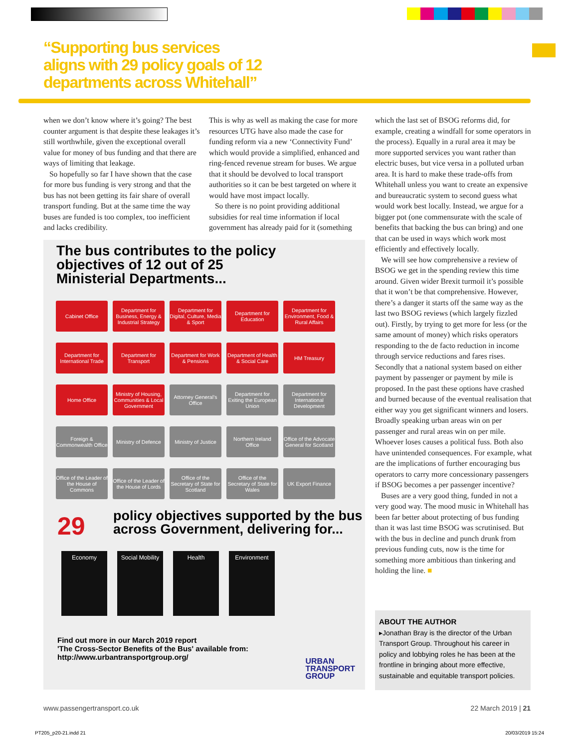“Supporting bus services
aligns with 29 policy goals of 12
departments across Whitehall”
when we don’t know where it’s going? The best counter argument is that despite these leakages it’s still worthwhile, given the exceptional overall value for money of bus funding and that there are ways of limiting that leakage.
So hopefully so far I have shown that the case for more bus funding is very strong and that the bus has not been getting its fair share of overall transport funding. But at the same time the way buses are funded is too complex, too inefficient and lacks credibility.
This is why as well as making the case for more resources UTG have also made the case for funding reform via a new ‘Connectivity Fund’ which would provide a simplified, enhanced and ring-fenced revenue stream for buses. We argue that it should be devolved to local transport authorities so it can be best targeted on where it would have most impact locally.
So there is no point providing additional subsidies for real time information if local government has already paid for it (something
which the last set of BSOG reforms did, for example, creating a windfall for some operators in the process). Equally in a rural area it may be more supported services you want rather than electric buses, but vice versa in a polluted urban area. It is hard to make these trade-offs from Whitehall unless you want to create an expensive and bureaucratic system to second guess what would work best locally. Instead, we argue for a bigger pot (one commensurate with the scale of benefits that backing the bus can bring) and one that can be used in ways which work most efficiently and effectively locally.
We will see how comprehensive a review of BSOG we get in the spending review this time around. Given wider Brexit turmoil it’s possible that it won’t be that comprehensive. However, there’s a danger it starts off the same way as the last two BSOG reviews (which largely fizzled out). Firstly, by trying to get more for less (or the same amount of money) which risks operators responding to the de facto reduction in income through service reductions and fares rises. Secondly that a national system based on either payment by passenger or payment by mile is proposed. In the past these options have crashed and burned because of the eventual realisation that either way you get significant winners and losers. Broadly speaking urban areas win on per passenger and rural areas win on per mile. Whoever loses causes a political fuss. Both also have unintended consequences. For example, what are the implications of further encouraging bus operators to carry more concessionary passengers if BSOG becomes a per passenger incentive?
Buses are a very good thing, funded in not a very good way. The mood music in Whitehall has been far better about protecting of bus funding than it was last time BSOG was scrutinised. But with the bus in decline and punch drunk from previous funding cuts, now is the time for something more ambitious than tinkering and holding the line. ■
The bus contributes to the policy objectives of 12 out of 25 Ministerial Departments...
Cabinet Office
Department for Business, Energy & Industrial Strategy
Department for Digital, Culture, Media & Sport
Department for Education
Department for Environment, Food & Rural Affairs
Department for International Trade
Department for Transport
Department for Work & Pensions
Department of Health & Social Care
HM Treasury
Home Office
Ministry of Housing, Communities & Local Government
Attorney General’s Office
Department for Exiting the European Union
Department for International Development
Foreign & Commonwealth Office
Ministry of Defence
Ministry of Justice
Northern Ireland Office
Office of the Advocate General for Scotland
Office of the Leader of the House of Commons
Office of the Leader of the House of Lords
Office of the Secretary of State for Scotland
Office of the Secretary of State for Wales
UK Export Finance
29
policy objectives supported by the bus across Government, delivering for...
Economy Social Mobility
Health Environment
Find out more in our March 2019 report
'The Cross-Sector Benefits of the Bus' available from:
http://www.urbantransportgroup.org/
URBAN
TRANSPORT
GROUP
ABOUT THE AUTHOR
▸Jonathan Bray is the director of the Urban Transport Group. Throughout his career in policy and lobbying roles he has been at the frontline in bringing about more effective, sustainable and equitable transport policies.
www.passengertransport.co.uk 22 March 2019 | 21
PT205_p20-21.indd 21 20/03/2019 15:24